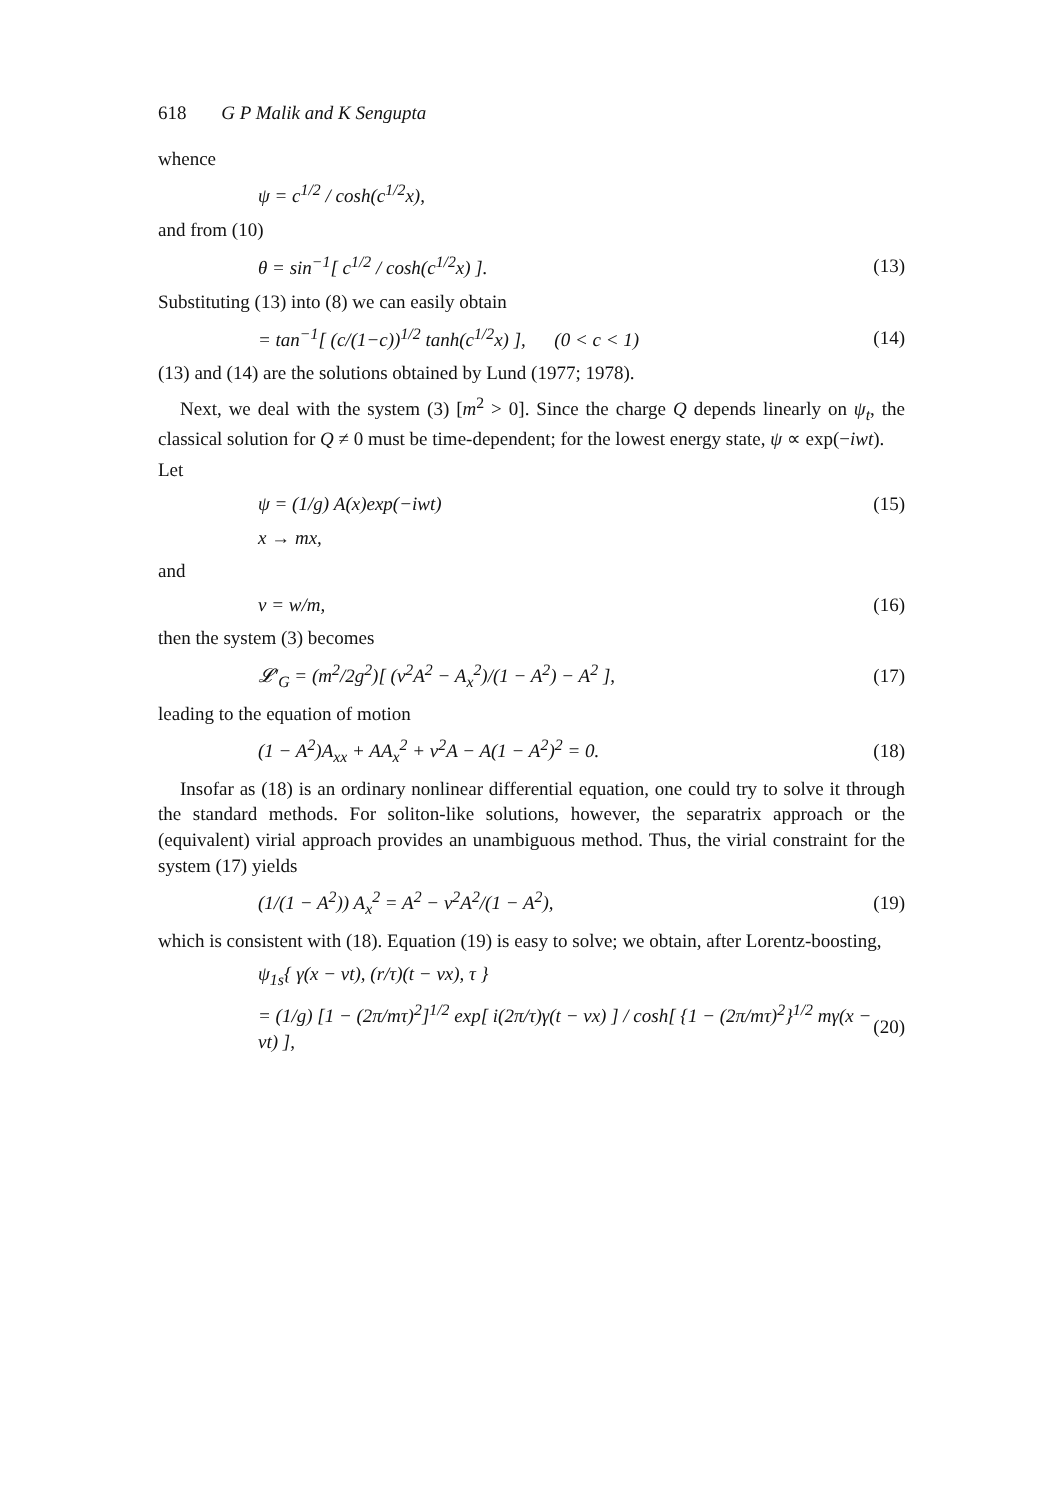618 G P Malik and K Sengupta
whence
ψ = c<sup>1/2</sup> / cosh(c<sup>1/2</sup>x),
and from (10)
θ = sin<sup>−1</sup>[ c<sup>1/2</sup> / cosh(c<sup>1/2</sup>x) ]. (13)
Substituting (13) into (8) we can easily obtain
= tan<sup>−1</sup>[ (c/(1−c))<sup>1/2</sup> tanh(c<sup>1/2</sup>x) ], (0 < c < 1) (14)
(13) and (14) are the solutions obtained by Lund (1977; 1978).
Next, we deal with the system (3) [m<sup>2</sup> > 0]. Since the charge Q depends linearly on ψ<sub>t</sub>, the classical solution for Q ≠ 0 must be time-dependent; for the lowest energy state, ψ ∝ exp(−iwt).
Let
ψ = (1/g) A(x)exp(−iwt) (15)
x → mx,
and
v = w/m, (16)
then the system (3) becomes
𝓛′<sub>G</sub> = (m<sup>2</sup>/2g<sup>2</sup>)[ (v<sup>2</sup>A<sup>2</sup> − A<sub>x</sub><sup>2</sup>)/(1 − A<sup>2</sup>) − A<sup>2</sup> ], (17)
leading to the equation of motion
(1 − A<sup>2</sup>)A<sub>xx</sub> + AA<sub>x</sub><sup>2</sup> + v<sup>2</sup>A − A(1 − A<sup>2</sup>)<sup>2</sup> = 0. (18)
Insofar as (18) is an ordinary nonlinear differential equation, one could try to solve it through the standard methods. For soliton-like solutions, however, the separatrix approach or the (equivalent) virial approach provides an unambiguous method. Thus, the virial constraint for the system (17) yields
(1/(1 − A<sup>2</sup>)) A<sub>x</sub><sup>2</sup> = A<sup>2</sup> − v<sup>2</sup>A<sup>2</sup>/(1 − A<sup>2</sup>), (19)
which is consistent with (18). Equation (19) is easy to solve; we obtain, after Lorentz-boosting,
ψ<sub>1s</sub>{ γ(x − vt), (r/τ)(t − vx), τ }
= (1/g) [1 − (2π/mτ)<sup>2</sup>]<sup>1/2</sup> exp[ i(2π/τ)γ(t − vx) ] / cosh[ {1 − (2π/mτ)<sup>2</sup>}<sup>1/2</sup> mγ(x − vt) ], (20)